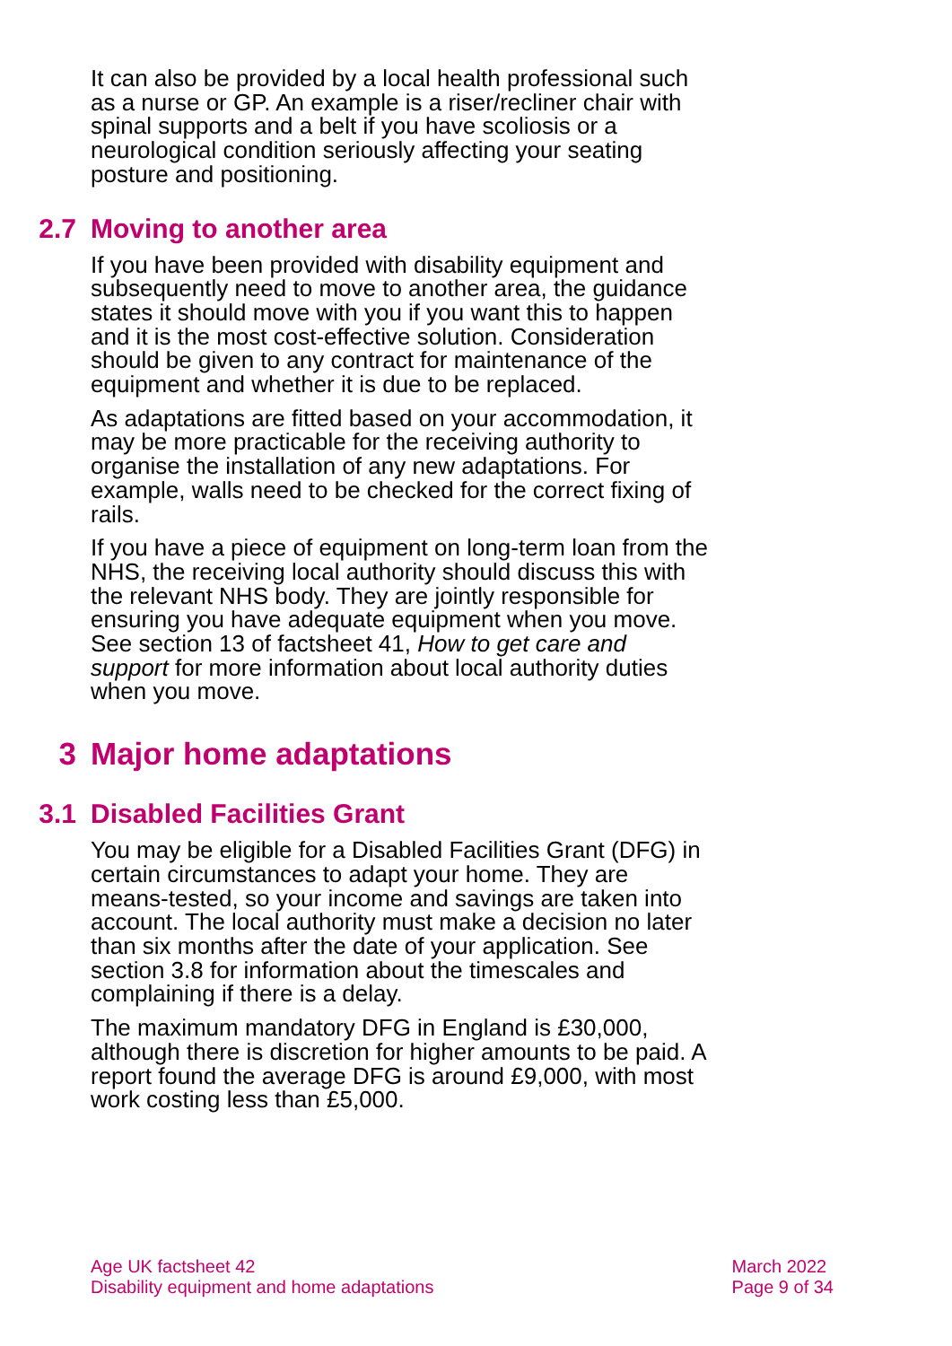It can also be provided by a local health professional such as a nurse or GP. An example is a riser/recliner chair with spinal supports and a belt if you have scoliosis or a neurological condition seriously affecting your seating posture and positioning.
2.7 Moving to another area
If you have been provided with disability equipment and subsequently need to move to another area, the guidance states it should move with you if you want this to happen and it is the most cost-effective solution. Consideration should be given to any contract for maintenance of the equipment and whether it is due to be replaced.
As adaptations are fitted based on your accommodation, it may be more practicable for the receiving authority to organise the installation of any new adaptations. For example, walls need to be checked for the correct fixing of rails.
If you have a piece of equipment on long-term loan from the NHS, the receiving local authority should discuss this with the relevant NHS body. They are jointly responsible for ensuring you have adequate equipment when you move. See section 13 of factsheet 41, How to get care and support for more information about local authority duties when you move.
3 Major home adaptations
3.1 Disabled Facilities Grant
You may be eligible for a Disabled Facilities Grant (DFG) in certain circumstances to adapt your home. They are means-tested, so your income and savings are taken into account. The local authority must make a decision no later than six months after the date of your application. See section 3.8 for information about the timescales and complaining if there is a delay.
The maximum mandatory DFG in England is £30,000, although there is discretion for higher amounts to be paid. A report found the average DFG is around £9,000, with most work costing less than £5,000.
Age UK factsheet 42
Disability equipment and home adaptations
March 2022
Page 9 of 34